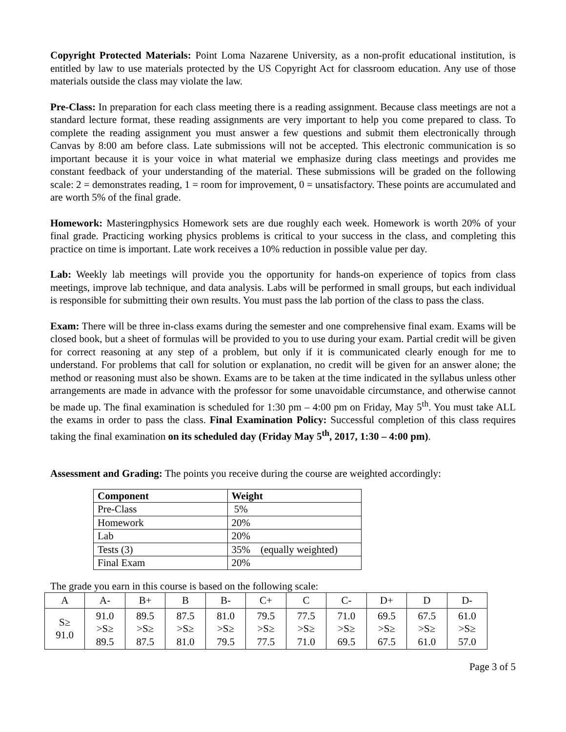Copyright Protected Materials: Point Loma Nazarene University, as a non-profit educational institution, is entitled by law to use materials protected by the US Copyright Act for classroom education. Any use of those materials outside the class may violate the law.
Pre-Class: In preparation for each class meeting there is a reading assignment. Because class meetings are not a standard lecture format, these reading assignments are very important to help you come prepared to class. To complete the reading assignment you must answer a few questions and submit them electronically through Canvas by 8:00 am before class. Late submissions will not be accepted. This electronic communication is so important because it is your voice in what material we emphasize during class meetings and provides me constant feedback of your understanding of the material. These submissions will be graded on the following scale: 2 = demonstrates reading, 1 = room for improvement, 0 = unsatisfactory. These points are accumulated and are worth 5% of the final grade.
Homework: Masteringphysics Homework sets are due roughly each week. Homework is worth 20% of your final grade. Practicing working physics problems is critical to your success in the class, and completing this practice on time is important. Late work receives a 10% reduction in possible value per day.
Lab: Weekly lab meetings will provide you the opportunity for hands-on experience of topics from class meetings, improve lab technique, and data analysis. Labs will be performed in small groups, but each individual is responsible for submitting their own results. You must pass the lab portion of the class to pass the class.
Exam: There will be three in-class exams during the semester and one comprehensive final exam. Exams will be closed book, but a sheet of formulas will be provided to you to use during your exam. Partial credit will be given for correct reasoning at any step of a problem, but only if it is communicated clearly enough for me to understand. For problems that call for solution or explanation, no credit will be given for an answer alone; the method or reasoning must also be shown. Exams are to be taken at the time indicated in the syllabus unless other arrangements are made in advance with the professor for some unavoidable circumstance, and otherwise cannot be made up. The final examination is scheduled for 1:30 pm – 4:00 pm on Friday, May 5<sup>th</sup>. You must take ALL the exams in order to pass the class. Final Examination Policy: Successful completion of this class requires taking the final examination on its scheduled day (Friday May 5<sup>th</sup>, 2017, 1:30 – 4:00 pm).
Assessment and Grading: The points you receive during the course are weighted accordingly:
| Component | Weight |
| --- | --- |
| Pre-Class | 5% |
| Homework | 20% |
| Lab | 20% |
| Tests (3) | 35% (equally weighted) |
| Final Exam | 20% |
The grade you earn in this course is based on the following scale:
| A | A- | B+ | B | B- | C+ | C | C- | D+ | D | D- |
| S≥ 91.0 | 91.0 >S≥ 89.5 | 89.5 >S≥ 87.5 | 87.5 >S≥ 81.0 | 81.0 >S≥ 79.5 | 79.5 >S≥ 77.5 | 77.5 >S≥ 71.0 | 71.0 >S≥ 69.5 | 69.5 >S≥ 67.5 | 67.5 >S≥ 61.0 | 61.0 >S≥ 57.0 |
Page 3 of 5